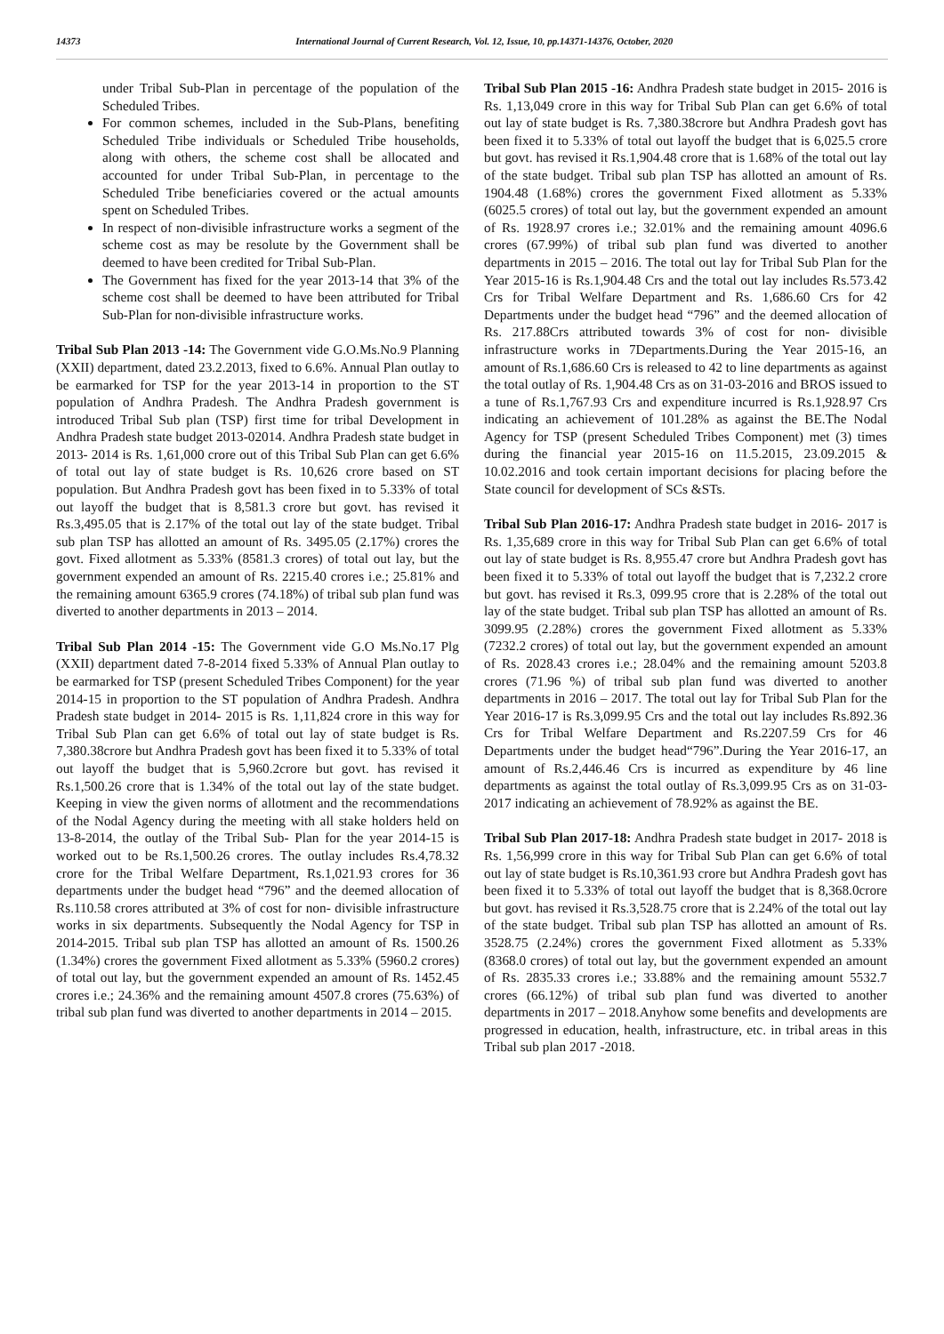14373 International Journal of Current Research, Vol. 12, Issue, 10, pp.14371-14376, October, 2020
under Tribal Sub-Plan in percentage of the population of the Scheduled Tribes.
For common schemes, included in the Sub-Plans, benefiting Scheduled Tribe individuals or Scheduled Tribe households, along with others, the scheme cost shall be allocated and accounted for under Tribal Sub-Plan, in percentage to the Scheduled Tribe beneficiaries covered or the actual amounts spent on Scheduled Tribes.
In respect of non-divisible infrastructure works a segment of the scheme cost as may be resolute by the Government shall be deemed to have been credited for Tribal Sub-Plan.
The Government has fixed for the year 2013-14 that 3% of the scheme cost shall be deemed to have been attributed for Tribal Sub-Plan for non-divisible infrastructure works.
Tribal Sub Plan 2013 -14: The Government vide G.O.Ms.No.9 Planning (XXII) department, dated 23.2.2013, fixed to 6.6%. Annual Plan outlay to be earmarked for TSP for the year 2013-14 in proportion to the ST population of Andhra Pradesh. The Andhra Pradesh government is introduced Tribal Sub plan (TSP) first time for tribal Development in Andhra Pradesh state budget 2013-02014. Andhra Pradesh state budget in 2013- 2014 is Rs. 1,61,000 crore out of this Tribal Sub Plan can get 6.6% of total out lay of state budget is Rs. 10,626 crore based on ST population. But Andhra Pradesh govt has been fixed in to 5.33% of total out layoff the budget that is 8,581.3 crore but govt. has revised it Rs.3,495.05 that is 2.17% of the total out lay of the state budget. Tribal sub plan TSP has allotted an amount of Rs. 3495.05 (2.17%) crores the govt. Fixed allotment as 5.33% (8581.3 crores) of total out lay, but the government expended an amount of Rs. 2215.40 crores i.e.; 25.81% and the remaining amount 6365.9 crores (74.18%) of tribal sub plan fund was diverted to another departments in 2013 – 2014.
Tribal Sub Plan 2014 -15: The Government vide G.O Ms.No.17 Plg (XXII) department dated 7-8-2014 fixed 5.33% of Annual Plan outlay to be earmarked for TSP (present Scheduled Tribes Component) for the year 2014-15 in proportion to the ST population of Andhra Pradesh. Andhra Pradesh state budget in 2014- 2015 is Rs. 1,11,824 crore in this way for Tribal Sub Plan can get 6.6% of total out lay of state budget is Rs. 7,380.38crore but Andhra Pradesh govt has been fixed it to 5.33% of total out layoff the budget that is 5,960.2crore but govt. has revised it Rs.1,500.26 crore that is 1.34% of the total out lay of the state budget. Keeping in view the given norms of allotment and the recommendations of the Nodal Agency during the meeting with all stake holders held on 13-8-2014, the outlay of the Tribal Sub- Plan for the year 2014-15 is worked out to be Rs.1,500.26 crores. The outlay includes Rs.4,78.32 crore for the Tribal Welfare Department, Rs.1,021.93 crores for 36 departments under the budget head “796” and the deemed allocation of Rs.110.58 crores attributed at 3% of cost for non- divisible infrastructure works in six departments. Subsequently the Nodal Agency for TSP in 2014-2015. Tribal sub plan TSP has allotted an amount of Rs. 1500.26 (1.34%) crores the government Fixed allotment as 5.33% (5960.2 crores) of total out lay, but the government expended an amount of Rs. 1452.45 crores i.e.; 24.36% and the remaining amount 4507.8 crores (75.63%) of tribal sub plan fund was diverted to another departments in 2014 – 2015.
Tribal Sub Plan 2015 -16: Andhra Pradesh state budget in 2015- 2016 is Rs. 1,13,049 crore in this way for Tribal Sub Plan can get 6.6% of total out lay of state budget is Rs. 7,380.38crore but Andhra Pradesh govt has been fixed it to 5.33% of total out layoff the budget that is 6,025.5 crore but govt. has revised it Rs.1,904.48 crore that is 1.68% of the total out lay of the state budget. Tribal sub plan TSP has allotted an amount of Rs. 1904.48 (1.68%) crores the government Fixed allotment as 5.33% (6025.5 crores) of total out lay, but the government expended an amount of Rs. 1928.97 crores i.e.; 32.01% and the remaining amount 4096.6 crores (67.99%) of tribal sub plan fund was diverted to another departments in 2015 – 2016. The total out lay for Tribal Sub Plan for the Year 2015-16 is Rs.1,904.48 Crs and the total out lay includes Rs.573.42 Crs for Tribal Welfare Department and Rs. 1,686.60 Crs for 42 Departments under the budget head “796” and the deemed allocation of Rs. 217.88Crs attributed towards 3% of cost for non- divisible infrastructure works in 7Departments.During the Year 2015-16, an amount of Rs.1,686.60 Crs is released to 42 to line departments as against the total outlay of Rs. 1,904.48 Crs as on 31-03-2016 and BROS issued to a tune of Rs.1,767.93 Crs and expenditure incurred is Rs.1,928.97 Crs indicating an achievement of 101.28% as against the BE.The Nodal Agency for TSP (present Scheduled Tribes Component) met (3) times during the financial year 2015-16 on 11.5.2015, 23.09.2015 & 10.02.2016 and took certain important decisions for placing before the State council for development of SCs &STs.
Tribal Sub Plan 2016-17: Andhra Pradesh state budget in 2016- 2017 is Rs. 1,35,689 crore in this way for Tribal Sub Plan can get 6.6% of total out lay of state budget is Rs. 8,955.47 crore but Andhra Pradesh govt has been fixed it to 5.33% of total out layoff the budget that is 7,232.2 crore but govt. has revised it Rs.3, 099.95 crore that is 2.28% of the total out lay of the state budget. Tribal sub plan TSP has allotted an amount of Rs. 3099.95 (2.28%) crores the government Fixed allotment as 5.33% (7232.2 crores) of total out lay, but the government expended an amount of Rs. 2028.43 crores i.e.; 28.04% and the remaining amount 5203.8 crores (71.96 %) of tribal sub plan fund was diverted to another departments in 2016 – 2017. The total out lay for Tribal Sub Plan for the Year 2016-17 is Rs.3,099.95 Crs and the total out lay includes Rs.892.36 Crs for Tribal Welfare Department and Rs.2207.59 Crs for 46 Departments under the budget head“796”.During the Year 2016-17, an amount of Rs.2,446.46 Crs is incurred as expenditure by 46 line departments as against the total outlay of Rs.3,099.95 Crs as on 31-03-2017 indicating an achievement of 78.92% as against the BE.
Tribal Sub Plan 2017-18: Andhra Pradesh state budget in 2017- 2018 is Rs. 1,56,999 crore in this way for Tribal Sub Plan can get 6.6% of total out lay of state budget is Rs.10,361.93 crore but Andhra Pradesh govt has been fixed it to 5.33% of total out layoff the budget that is 8,368.0crore but govt. has revised it Rs.3,528.75 crore that is 2.24% of the total out lay of the state budget. Tribal sub plan TSP has allotted an amount of Rs. 3528.75 (2.24%) crores the government Fixed allotment as 5.33% (8368.0 crores) of total out lay, but the government expended an amount of Rs. 2835.33 crores i.e.; 33.88% and the remaining amount 5532.7 crores (66.12%) of tribal sub plan fund was diverted to another departments in 2017 – 2018.Anyhow some benefits and developments are progressed in education, health, infrastructure, etc. in tribal areas in this Tribal sub plan 2017 -2018.